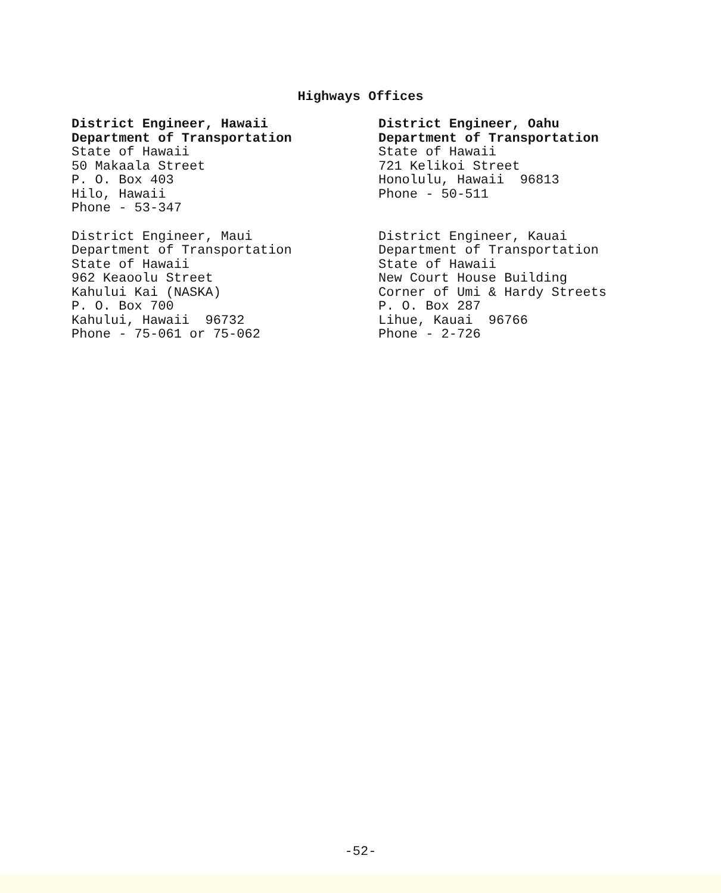Highways Offices
District Engineer, Hawaii Department of Transportation State of Hawaii 50 Makaala Street P. O. Box 403 Hilo, Hawaii Phone - 53-347
District Engineer, Oahu Department of Transportation State of Hawaii 721 Kelikoi Street Honolulu, Hawaii 96813 Phone - 50-511
District Engineer, Maui Department of Transportation State of Hawaii 962 Keaoolu Street Kahului Kai (NASKA) P. O. Box 700 Kahului, Hawaii 96732 Phone - 75-061 or 75-062
District Engineer, Kauai Department of Transportation State of Hawaii New Court House Building Corner of Umi & Hardy Streets P. O. Box 287 Lihue, Kauai 96766 Phone - 2-726
-52-